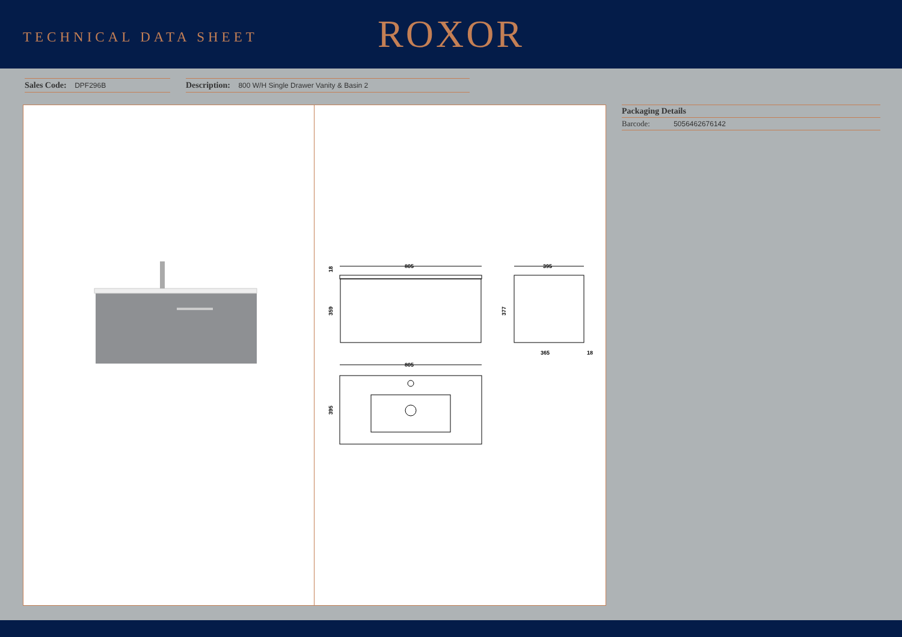TECHNICAL DATA SHEET
ROXOR
Sales Code: DPF296B
Description: 800 W/H Single Drawer Vanity & Basin 2
805
359
18
395
377
365
18
805
395
Packaging Details
Barcode: 5056462676142